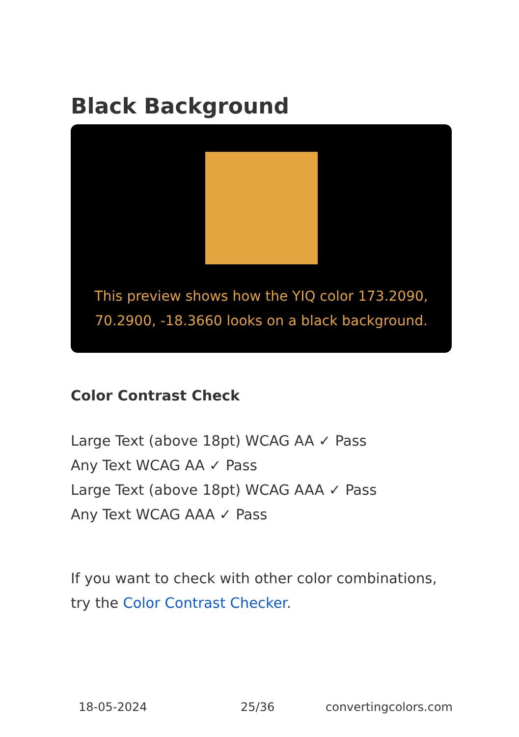Black Background
This preview shows how the YIQ color 173.2090, 70.2900, -18.3660 looks on a black background.
Color Contrast Check
Large Text (above 18pt) WCAG AA ✓ Pass
Any Text WCAG AA ✓ Pass
Large Text (above 18pt) WCAG AAA ✓ Pass
Any Text WCAG AAA ✓ Pass
If you want to check with other color combinations, try the Color Contrast Checker.
18-05-2024 25/36 convertingcolors.com